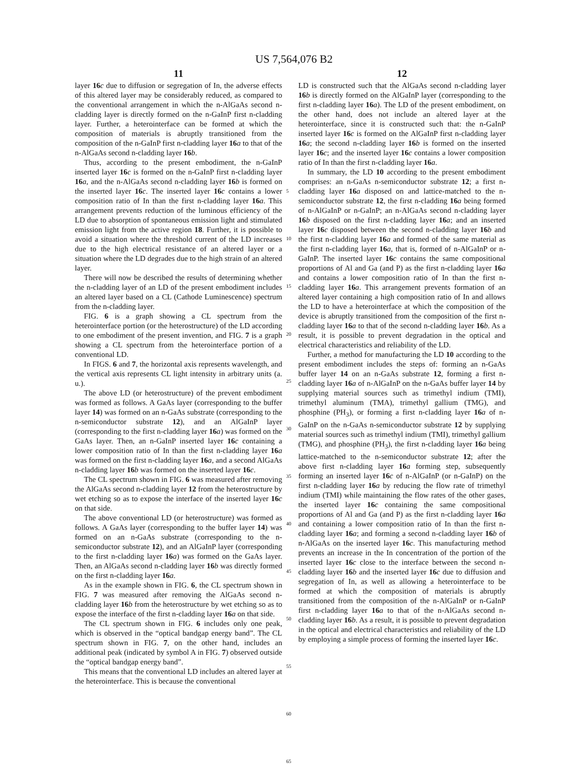US 7,564,076 B2
11
layer 16 c due to diffusion or segregation of In, the adverse effects of this altered layer may be considerably reduced, as compared to the conventional arrangement in which the n-AlGaAs second n-cladding layer is directly formed on the n-GaInP first n-cladding layer. Further, a heterointerface can be formed at which the composition of materials is abruptly transitioned from the composition of the n-GaInP first n-cladding layer 16 a to that of the n-AlGaAs second n-cladding layer 16 b.
Thus, according to the present embodiment, the n-GaInP inserted layer 16 c is formed on the n-GaInP first n-cladding layer 16 a, and the n-AlGaAs second n-cladding layer 16 b is formed on the inserted layer 16 c. The inserted layer 16 c contains a lower composition ratio of In than the first n-cladding layer 16 a. This arrangement prevents reduction of the luminous efficiency of the LD due to absorption of spontaneous emission light and stimulated emission light from the active region 18. Further, it is possible to avoid a situation where the threshold current of the LD increases due to the high electrical resistance of an altered layer or a situation where the LD degrades due to the high strain of an altered layer.
There will now be described the results of determining whether the n-cladding layer of an LD of the present embodiment includes an altered layer based on a CL (Cathode Luminescence) spectrum from the n-cladding layer.
FIG. 6 is a graph showing a CL spectrum from the heterointerface portion (or the heterostructure) of the LD according to one embodiment of the present invention, and FIG. 7 is a graph showing a CL spectrum from the heterointerface portion of a conventional LD.
In FIGS. 6 and 7, the horizontal axis represents wavelength, and the vertical axis represents CL light intensity in arbitrary units (a. u.).
The above LD (or heterostructure) of the prevent embodiment was formed as follows. A GaAs layer (corresponding to the buffer layer 14) was formed on an n-GaAs substrate (corresponding to the n-semiconductor substrate 12), and an AlGaInP layer (corresponding to the first n-cladding layer 16 a) was formed on the GaAs layer. Then, an n-GaInP inserted layer 16 c containing a lower composition ratio of In than the first n-cladding layer 16 a was formed on the first n-cladding layer 16 a, and a second AlGaAs n-cladding layer 16 b was formed on the inserted layer 16 c.
The CL spectrum shown in FIG. 6 was measured after removing the AlGaAs second n-cladding layer 12 from the heterostructure by wet etching so as to expose the interface of the inserted layer 16 c on that side.
The above conventional LD (or heterostructure) was formed as follows. A GaAs layer (corresponding to the buffer layer 14) was formed on an n-GaAs substrate (corresponding to the n-semiconductor substrate 12), and an AlGaInP layer (corresponding to the first n-cladding layer 16 a) was formed on the GaAs layer. Then, an AlGaAs second n-cladding layer 16 b was directly formed on the first n-cladding layer 16 a.
As in the example shown in FIG. 6, the CL spectrum shown in FIG. 7 was measured after removing the AlGaAs second n-cladding layer 16 b from the heterostructure by wet etching so as to expose the interface of the first n-cladding layer 16 a on that side.
The CL spectrum shown in FIG. 6 includes only one peak, which is observed in the “optical bandgap energy band”. The CL spectrum shown in FIG. 7, on the other hand, includes an additional peak (indicated by symbol A in FIG. 7) observed outside the “optical bandgap energy band”.
This means that the conventional LD includes an altered layer at the heterointerface. This is because the conventional
5
10
15
20
25
30
35
40
45
50
55
60
65
12
LD is constructed such that the AlGaAs second n-cladding layer 16 b is directly formed on the AlGaInP layer (corresponding to the first n-cladding layer 16 a). The LD of the present embodiment, on the other hand, does not include an altered layer at the heterointerface, since it is constructed such that: the n-GaInP inserted layer 16 c is formed on the AlGaInP first n-cladding layer 16 a; the second n-cladding layer 16 b is formed on the inserted layer 16 c; and the inserted layer 16 c contains a lower composition ratio of In than the first n-cladding layer 16 a.
In summary, the LD 10 according to the present embodiment comprises: an n-GaAs n-semiconductor substrate 12; a first n-cladding layer 16 a disposed on and lattice-matched to the n-semiconductor substrate 12, the first n-cladding 16 a being formed of n-AlGaInP or n-GaInP; an n-AlGaAs second n-cladding layer 16 b disposed on the first n-cladding layer 16 a; and an inserted layer 16 c disposed between the second n-cladding layer 16 b and the first n-cladding layer 16 a and formed of the same material as the first n-cladding layer 16 a, that is, formed of n-AlGaInP or n-GaInP. The inserted layer 16 c contains the same compositional proportions of Al and Ga (and P) as the first n-cladding layer 16 a and contains a lower composition ratio of In than the first n-cladding layer 16 a. This arrangement prevents formation of an altered layer containing a high composition ratio of In and allows the LD to have a heterointerface at which the composition of the device is abruptly transitioned from the composition of the first n-cladding layer 16 a to that of the second n-cladding layer 16 b. As a result, it is possible to prevent degradation in the optical and electrical characteristics and reliability of the LD.
Further, a method for manufacturing the LD 10 according to the present embodiment includes the steps of: forming an n-GaAs buffer layer 14 on an n-GaAs substrate 12, forming a first n-cladding layer 16 a of n-AlGaInP on the n-GaAs buffer layer 14 by supplying material sources such as trimethyl indium (TMI), trimethyl aluminum (TMA), trimethyl gallium (TMG), and phosphine (PH<sub>3</sub>), or forming a first n-cladding layer 16 a of n-GaInP on the n-GaAs n-semiconductor substrate 12 by supplying material sources such as trimethyl indium (TMI), trimethyl gallium (TMG), and phosphine (PH<sub>3</sub>), the first n-cladding layer 16 a being lattice-matched to the n-semiconductor substrate 12; after the above first n-cladding layer 16 a forming step, subsequently forming an inserted layer 16 c of n-AlGaInP (or n-GaInP) on the first n-cladding layer 16 a by reducing the flow rate of trimethyl indium (TMI) while maintaining the flow rates of the other gases, the inserted layer 16 c containing the same compositional proportions of Al and Ga (and P) as the first n-cladding layer 16 a and containing a lower composition ratio of In than the first n-cladding layer 16 a; and forming a second n-cladding layer 16 b of n-AlGaAs on the inserted layer 16 c. This manufacturing method prevents an increase in the In concentration of the portion of the inserted layer 16 c close to the interface between the second n-cladding layer 16 b and the inserted layer 16 c due to diffusion and segregation of In, as well as allowing a heterointerface to be formed at which the composition of materials is abruptly transitioned from the composition of the n-AlGaInP or n-GaInP first n-cladding layer 16 a to that of the n-AlGaAs second n-cladding layer 16 b. As a result, it is possible to prevent degradation in the optical and electrical characteristics and reliability of the LD by employing a simple process of forming the inserted layer 16 c.